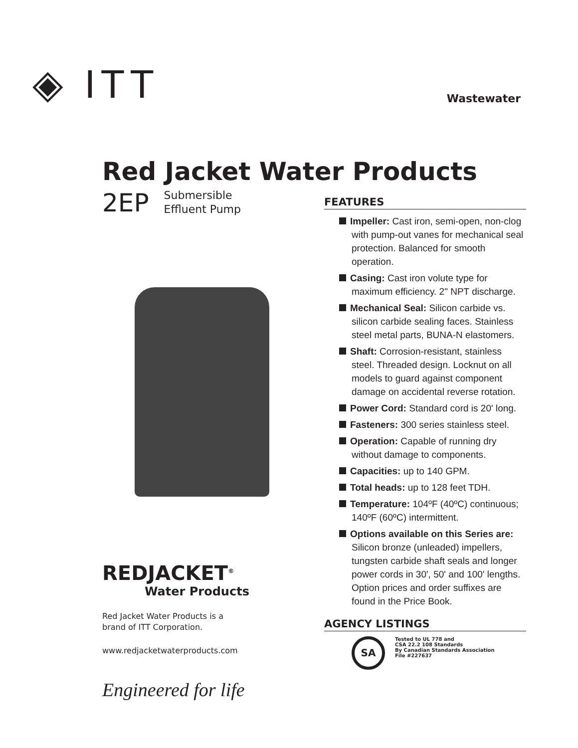◈ ITT
Wastewater
Red Jacket Water Products
2EP Submersible
Effluent Pump
REDJACKET<sup>®</sup>
Water Products
Red Jacket Water Products is a
brand of ITT Corporation.
www.redjacketwaterproducts.com
Engineered for life
FEATURES
Impeller: Cast iron, semi-open, non-clog with pump-out vanes for mechanical seal protection. Balanced for smooth operation.
Casing: Cast iron volute type for maximum efficiency. 2" NPT discharge.
Mechanical Seal: Silicon carbide vs. silicon carbide sealing faces. Stainless steel metal parts, BUNA-N elastomers.
Shaft: Corrosion-resistant, stainless steel. Threaded design. Locknut on all models to guard against component damage on accidental reverse rotation.
Power Cord: Standard cord is 20' long.
Fasteners: 300 series stainless steel.
Operation: Capable of running dry without damage to components.
Capacities: up to 140 GPM.
Total heads: up to 128 feet TDH.
Temperature: 104ºF (40ºC) continuous; 140ºF (60ºC) intermittent.
Options available on this Series are: Silicon bronze (unleaded) impellers, tungsten carbide shaft seals and longer power cords in 30', 50' and 100' lengths. Option prices and order suffixes are found in the Price Book.
AGENCY LISTINGS
SA
Tested to UL 778 and
CSA 22.2 108 Standards
By Canadian Standards Association
File #227637